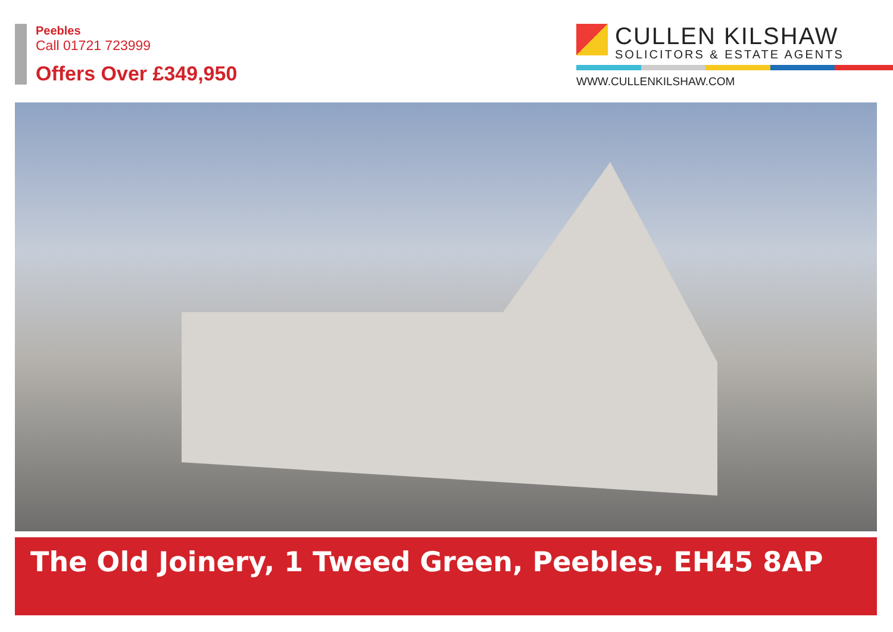Peebles
Call 01721 723999
Offers Over £349,950
CULLEN KILSHAW
SOLICITORS & ESTATE AGENTS
WWW.CULLENKILSHAW.COM
The Old Joinery, 1 Tweed Green, Peebles, EH45 8AP